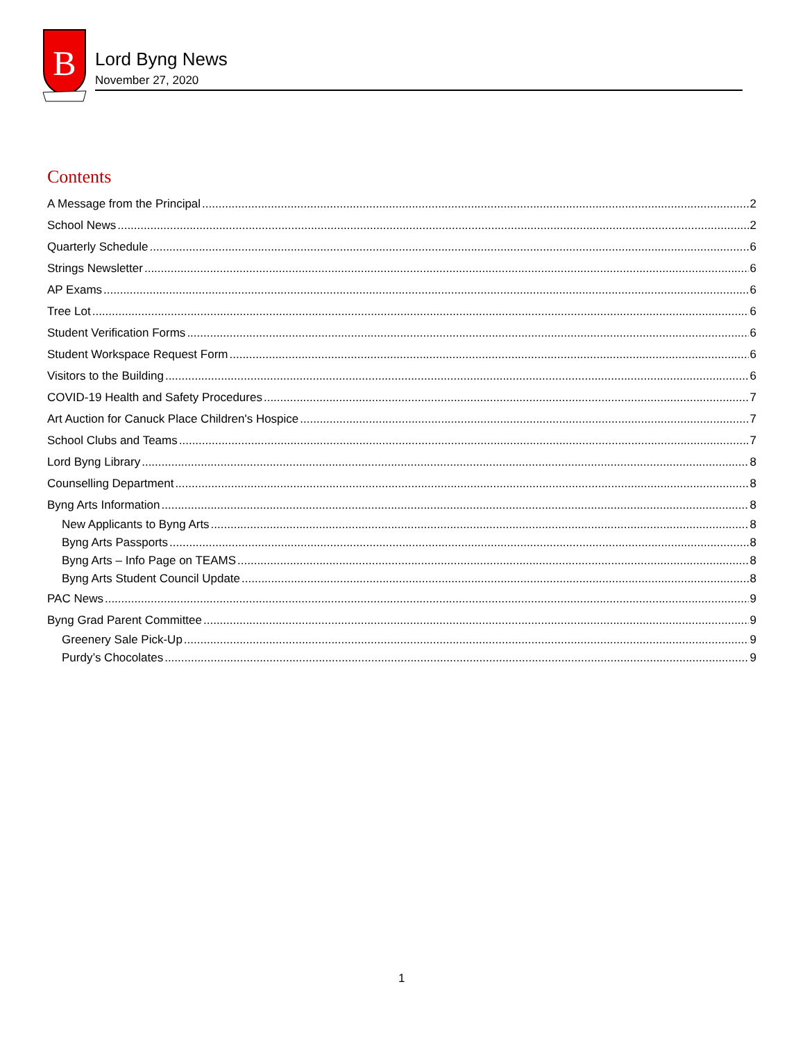B
Lord Byng News
November 27, 2020
Contents
A Message from the Principal 2
School News 2
Quarterly Schedule 6
Strings Newsletter 6
AP Exams 6
Tree Lot 6
Student Verification Forms 6
Student Workspace Request Form 6
Visitors to the Building 6
COVID-19 Health and Safety Procedures 7
Art Auction for Canuck Place Children's Hospice 7
School Clubs and Teams 7
Lord Byng Library 8
Counselling Department 8
Byng Arts Information 8
New Applicants to Byng Arts 8
Byng Arts Passports 8
Byng Arts – Info Page on TEAMS 8
Byng Arts Student Council Update 8
PAC News 9
Byng Grad Parent Committee 9
Greenery Sale Pick-Up 9
Purdy’s Chocolates 9
1